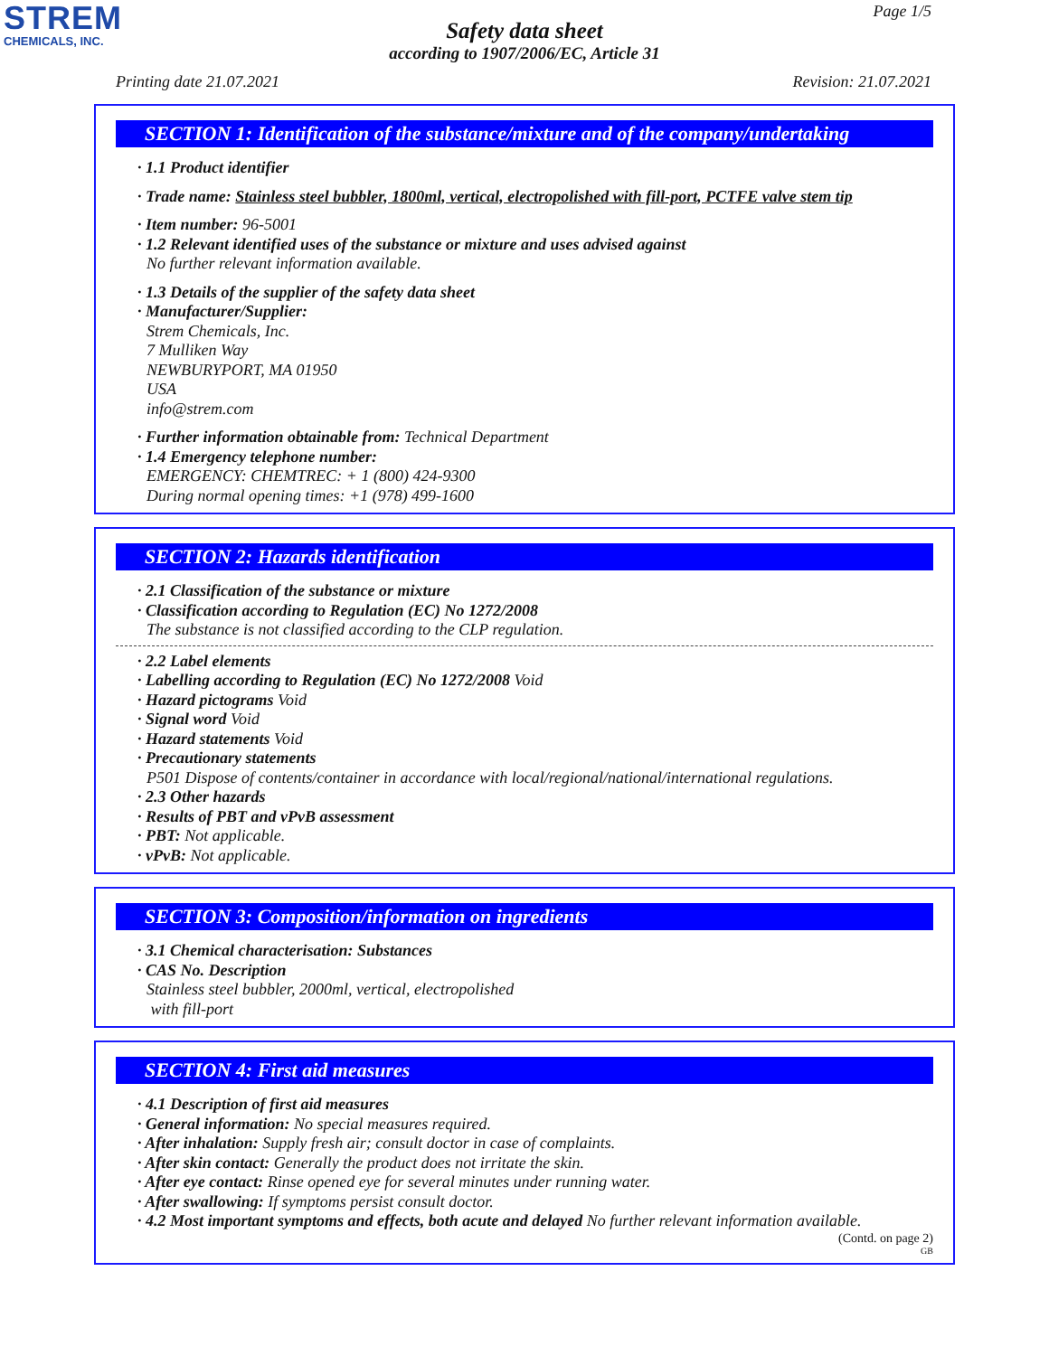STREM
CHEMICALS, INC.
Page 1/5
Safety data sheet
according to 1907/2006/EC, Article 31
Printing date 21.07.2021 Revision: 21.07.2021
SECTION 1: Identification of the substance/mixture and of the company/undertaking
· 1.1 Product identifier
· Trade name: Stainless steel bubbler, 1800ml, vertical, electropolished with fill-port, PCTFE valve stem tip
· Item number: 96-5001
· 1.2 Relevant identified uses of the substance or mixture and uses advised against
No further relevant information available.
· 1.3 Details of the supplier of the safety data sheet
· Manufacturer/Supplier:
Strem Chemicals, Inc.
7 Mulliken Way
NEWBURYPORT, MA 01950
USA
info@strem.com
· Further information obtainable from: Technical Department
· 1.4 Emergency telephone number:
EMERGENCY: CHEMTREC: + 1 (800) 424-9300
During normal opening times: +1 (978) 499-1600
SECTION 2: Hazards identification
· 2.1 Classification of the substance or mixture
· Classification according to Regulation (EC) No 1272/2008
The substance is not classified according to the CLP regulation.
· 2.2 Label elements
· Labelling according to Regulation (EC) No 1272/2008 Void
· Hazard pictograms Void
· Signal word Void
· Hazard statements Void
· Precautionary statements
P501 Dispose of contents/container in accordance with local/regional/national/international regulations.
· 2.3 Other hazards
· Results of PBT and vPvB assessment
· PBT: Not applicable.
· vPvB: Not applicable.
SECTION 3: Composition/information on ingredients
· 3.1 Chemical characterisation: Substances
· CAS No. Description
Stainless steel bubbler, 2000ml, vertical, electropolished
with fill-port
SECTION 4: First aid measures
· 4.1 Description of first aid measures
· General information: No special measures required.
· After inhalation: Supply fresh air; consult doctor in case of complaints.
· After skin contact: Generally the product does not irritate the skin.
· After eye contact: Rinse opened eye for several minutes under running water.
· After swallowing: If symptoms persist consult doctor.
· 4.2 Most important symptoms and effects, both acute and delayed No further relevant information available.
(Contd. on page 2)
GB